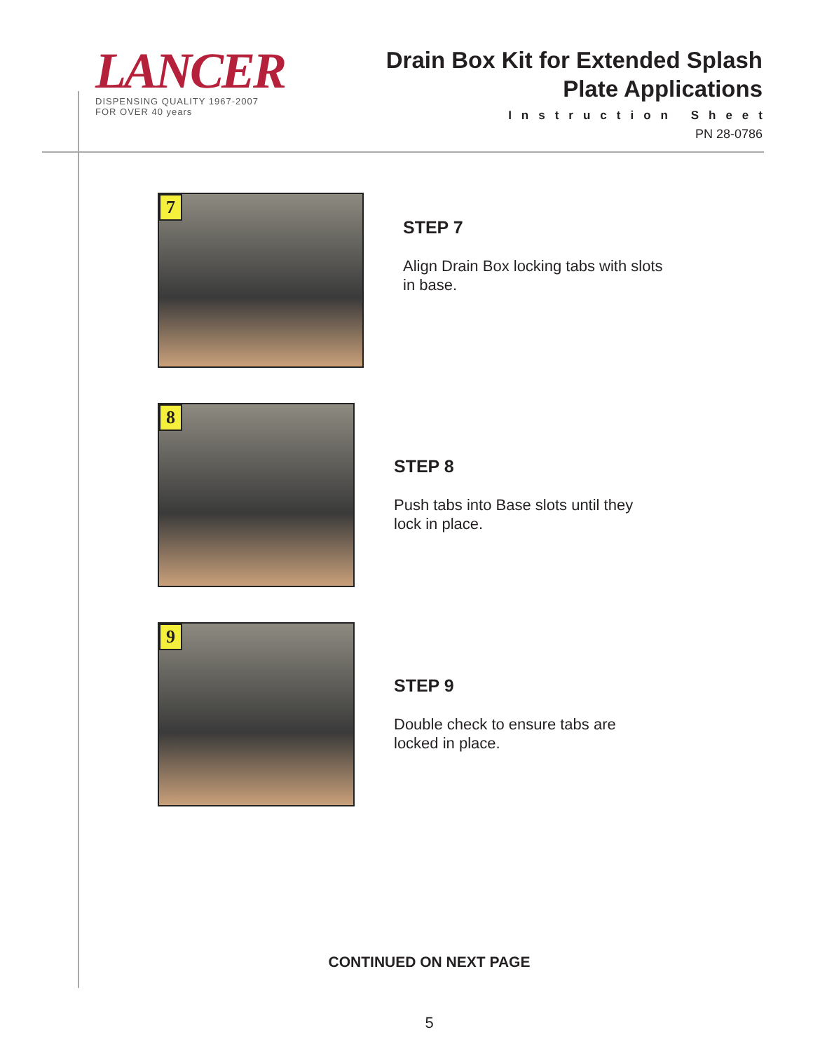LANCER
DISPENSING QUALITY 1967-2007
FOR OVER 40 years
Drain Box Kit for Extended Splash
Plate Applications
Instruction Sheet
PN 28-0786
7
STEP 7
Align Drain Box locking tabs with slots
in base.
8
STEP 8
Push tabs into Base slots until they
lock in place.
9
STEP 9
Double check to ensure tabs are
locked in place.
CONTINUED ON NEXT PAGE
5